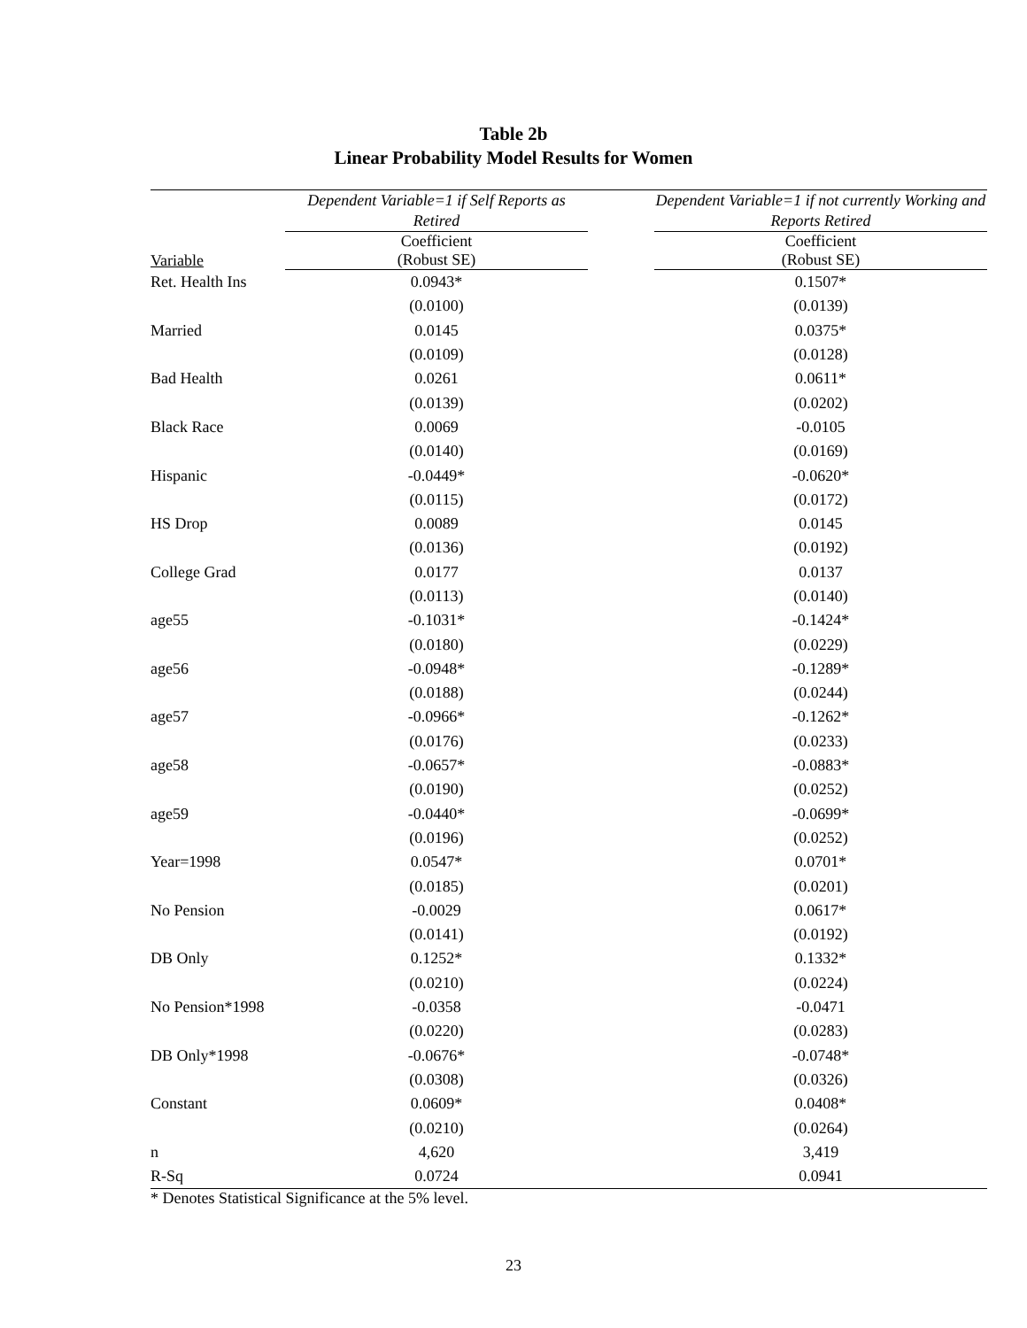Table 2b
Linear Probability Model Results for Women
| | Dependent Variable=1 if Self Reports as Retired | | Dependent Variable=1 if not currently Working and Reports Retired |
| --- | --- | --- | --- |
| Variable | Coefficient (Robust SE) | | Coefficient (Robust SE) |
| Ret. Health Ins | 0.0943* | | 0.1507* |
| | (0.0100) | | (0.0139) |
| Married | 0.0145 | | 0.0375* |
| | (0.0109) | | (0.0128) |
| Bad Health | 0.0261 | | 0.0611* |
| | (0.0139) | | (0.0202) |
| Black Race | 0.0069 | | -0.0105 |
| | (0.0140) | | (0.0169) |
| Hispanic | -0.0449* | | -0.0620* |
| | (0.0115) | | (0.0172) |
| HS Drop | 0.0089 | | 0.0145 |
| | (0.0136) | | (0.0192) |
| College Grad | 0.0177 | | 0.0137 |
| | (0.0113) | | (0.0140) |
| age55 | -0.1031* | | -0.1424* |
| | (0.0180) | | (0.0229) |
| age56 | -0.0948* | | -0.1289* |
| | (0.0188) | | (0.0244) |
| age57 | -0.0966* | | -0.1262* |
| | (0.0176) | | (0.0233) |
| age58 | -0.0657* | | -0.0883* |
| | (0.0190) | | (0.0252) |
| age59 | -0.0440* | | -0.0699* |
| | (0.0196) | | (0.0252) |
| Year=1998 | 0.0547* | | 0.0701* |
| | (0.0185) | | (0.0201) |
| No Pension | -0.0029 | | 0.0617* |
| | (0.0141) | | (0.0192) |
| DB Only | 0.1252* | | 0.1332* |
| | (0.0210) | | (0.0224) |
| No Pension*1998 | -0.0358 | | -0.0471 |
| | (0.0220) | | (0.0283) |
| DB Only*1998 | -0.0676* | | -0.0748* |
| | (0.0308) | | (0.0326) |
| Constant | 0.0609* | | 0.0408* |
| | (0.0210) | | (0.0264) |
| n | 4,620 | | 3,419 |
| R-Sq | 0.0724 | | 0.0941 |
* Denotes Statistical Significance at the 5% level.
23